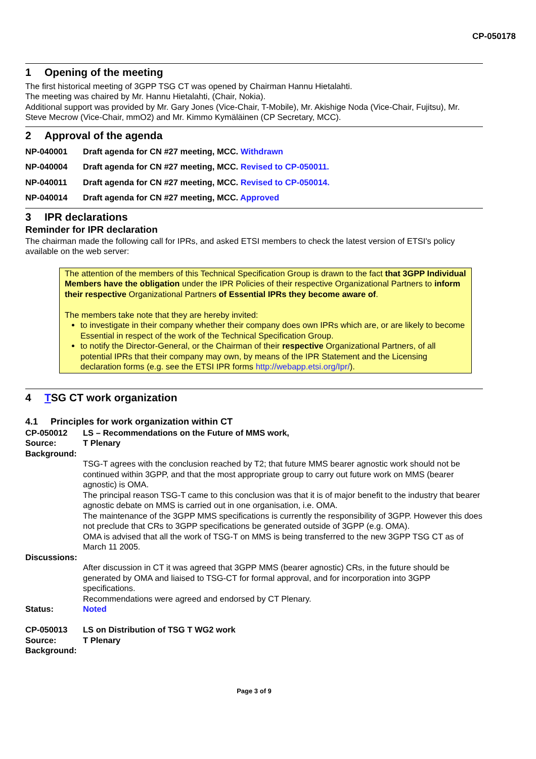CP-050178
1 Opening of the meeting
The first historical meeting of 3GPP TSG CT was opened by Chairman Hannu Hietalahti.
The meeting was chaired by Mr. Hannu Hietalahti, (Chair, Nokia).
Additional support was provided by Mr. Gary Jones (Vice-Chair, T-Mobile), Mr. Akishige Noda (Vice-Chair, Fujitsu), Mr. Steve Mecrow (Vice-Chair, mmO2) and Mr. Kimmo Kymäläinen (CP Secretary, MCC).
2 Approval of the agenda
NP-040001 Draft agenda for CN #27 meeting, MCC. Withdrawn
NP-040004 Draft agenda for CN #27 meeting, MCC. Revised to CP-050011.
NP-040011 Draft agenda for CN #27 meeting, MCC. Revised to CP-050014.
NP-040014 Draft agenda for CN #27 meeting, MCC. Approved
3 IPR declarations
Reminder for IPR declaration
The chairman made the following call for IPRs, and asked ETSI members to check the latest version of ETSI's policy available on the web server:
The attention of the members of this Technical Specification Group is drawn to the fact that 3GPP Individual Members have the obligation under the IPR Policies of their respective Organizational Partners to inform their respective Organizational Partners of Essential IPRs they become aware of.
The members take note that they are hereby invited:
to investigate in their company whether their company does own IPRs which are, or are likely to become Essential in respect of the work of the Technical Specification Group.
to notify the Director-General, or the Chairman of their respective Organizational Partners, of all potential IPRs that their company may own, by means of the IPR Statement and the Licensing declaration forms (e.g. see the ETSI IPR forms http://webapp.etsi.org/Ipr/).
4 TSG CT work organization
4.1 Principles for work organization within CT
CP-050012 LS – Recommendations on the Future of MMS work,
Source: T Plenary
Background:
TSG-T agrees with the conclusion reached by T2; that future MMS bearer agnostic work should not be continued within 3GPP, and that the most appropriate group to carry out future work on MMS (bearer agnostic) is OMA.
The principal reason TSG-T came to this conclusion was that it is of major benefit to the industry that bearer agnostic debate on MMS is carried out in one organisation, i.e. OMA.
The maintenance of the 3GPP MMS specifications is currently the responsibility of 3GPP. However this does not preclude that CRs to 3GPP specifications be generated outside of 3GPP (e.g. OMA).
OMA is advised that all the work of TSG-T on MMS is being transferred to the new 3GPP TSG CT as of March 11 2005.
Discussions:
After discussion in CT it was agreed that 3GPP MMS (bearer agnostic) CRs, in the future should be generated by OMA and liaised to TSG-CT for formal approval, and for incorporation into 3GPP specifications.
Recommendations were agreed and endorsed by CT Plenary.
Status: Noted
CP-050013 LS on Distribution of TSG T WG2 work
Source: T Plenary
Background:
Page 3 of 9